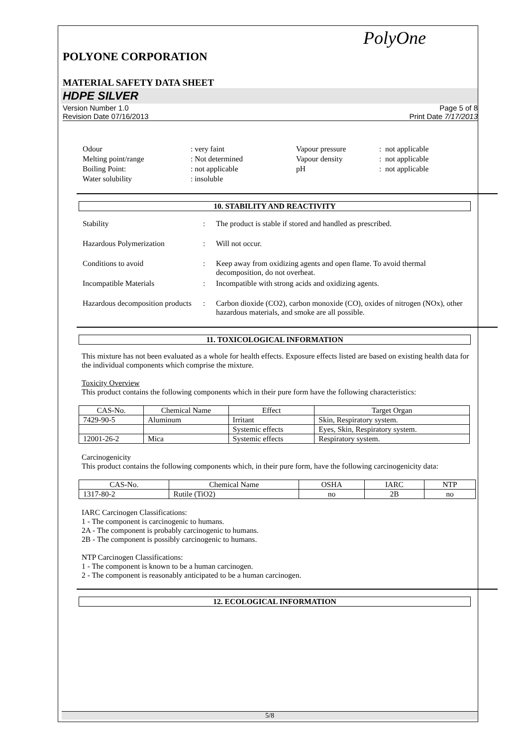PolyOne
POLYONE CORPORATION
MATERIAL SAFETY DATA SHEET
HDPE SILVER
Version Number 1.0
Revision Date 07/16/2013
Page 5 of 8
Print Date 7/17/2013
| Odour | : very faint | Vapour pressure | : not applicable |
| Melting point/range | : Not determined | Vapour density | : not applicable |
| Boiling Point: | : not applicable | pH | : not applicable |
| Water solubility | : insoluble | | |
10. STABILITY AND REACTIVITY
| Stability | : | The product is stable if stored and handled as prescribed. |
| Hazardous Polymerization | : | Will not occur. |
| Conditions to avoid | : | Keep away from oxidizing agents and open flame. To avoid thermal decomposition, do not overheat. |
| Incompatible Materials | : | Incompatible with strong acids and oxidizing agents. |
| Hazardous decomposition products | : | Carbon dioxide (CO2), carbon monoxide (CO), oxides of nitrogen (NOx), other hazardous materials, and smoke are all possible. |
11. TOXICOLOGICAL INFORMATION
This mixture has not been evaluated as a whole for health effects. Exposure effects listed are based on existing health data for the individual components which comprise the mixture.
Toxicity Overview
This product contains the following components which in their pure form have the following characteristics:
| CAS-No. | Chemical Name | Effect | Target Organ |
| --- | --- | --- | --- |
| 7429-90-5 | Aluminum | Irritant | Skin, Respiratory system. |
| | | Systemic effects | Eyes, Skin, Respiratory system. |
| 12001-26-2 | Mica | Systemic effects | Respiratory system. |
Carcinogenicity
This product contains the following components which, in their pure form, have the following carcinogenicity data:
| CAS-No. | Chemical Name | OSHA | IARC | NTP |
| --- | --- | --- | --- | --- |
| 1317-80-2 | Rutile (TiO2) | no | 2B | no |
IARC Carcinogen Classifications:
1 - The component is carcinogenic to humans.
2A - The component is probably carcinogenic to humans.
2B - The component is possibly carcinogenic to humans.
NTP Carcinogen Classifications:
1 - The component is known to be a human carcinogen.
2 - The component is reasonably anticipated to be a human carcinogen.
12. ECOLOGICAL INFORMATION
5/8